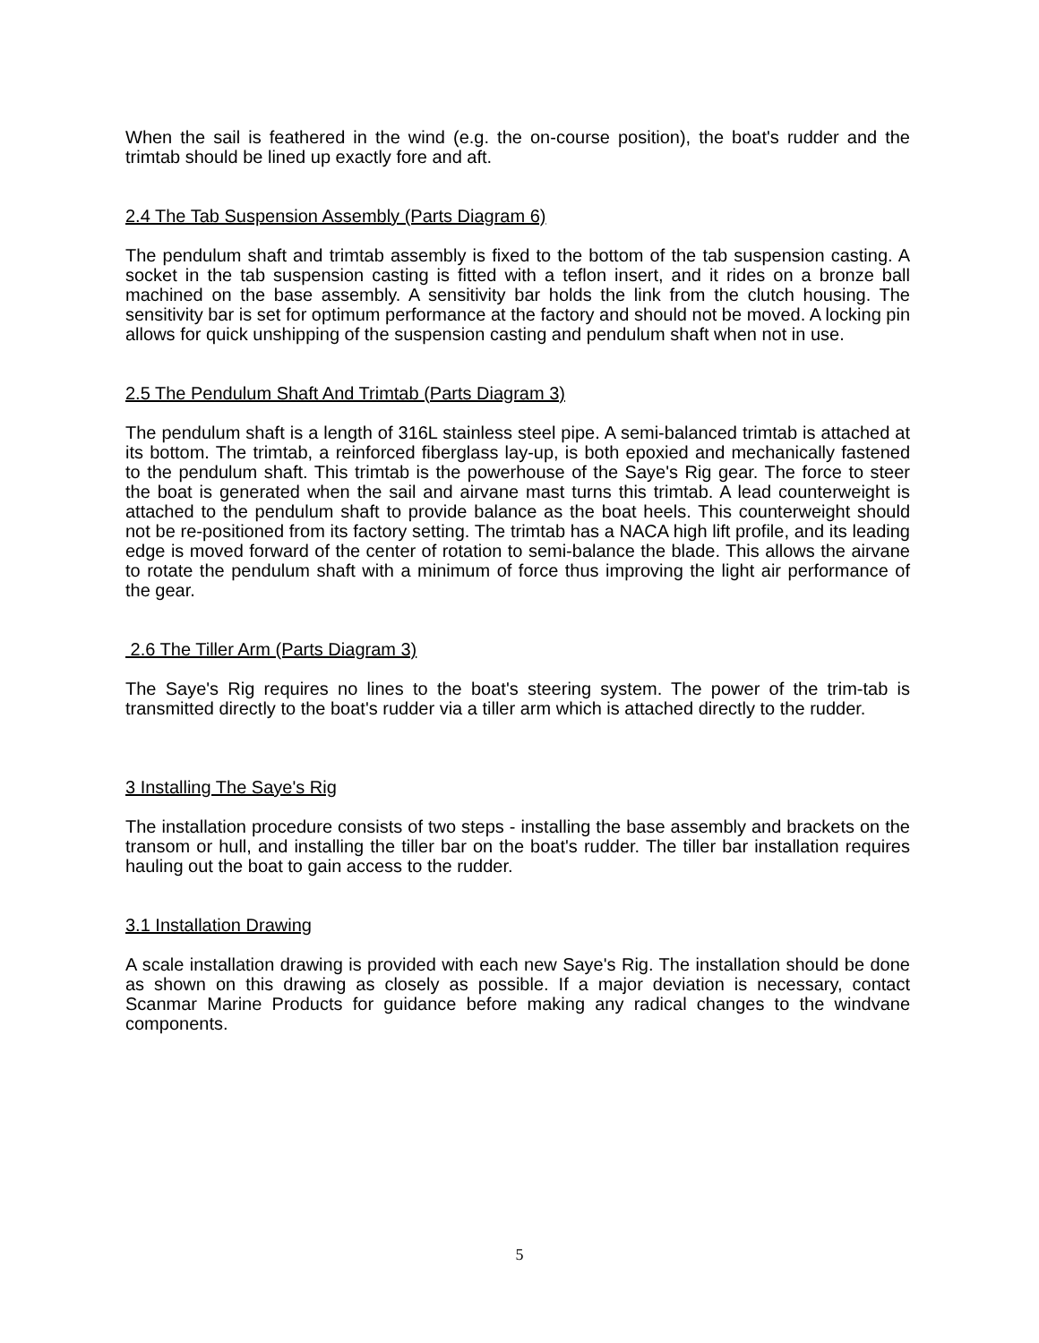When the sail is feathered in the wind (e.g. the on-course position), the boat's rudder and the trimtab should be lined up exactly fore and aft.
2.4 The Tab Suspension Assembly (Parts Diagram 6)
The pendulum shaft and trimtab assembly is fixed to the bottom of the tab suspension casting. A socket in the tab suspension casting is fitted with a teflon insert, and it rides on a bronze ball machined on the base assembly. A sensitivity bar holds the link from the clutch housing. The sensitivity bar is set for optimum performance at the factory and should not be moved. A locking pin allows for quick unshipping of the suspension casting and pendulum shaft when not in use.
2.5 The Pendulum Shaft And Trimtab (Parts Diagram 3)
The pendulum shaft is a length of 316L stainless steel pipe. A semi-balanced trimtab is attached at its bottom. The trimtab, a reinforced fiberglass lay-up, is both epoxied and mechanically fastened to the pendulum shaft. This trimtab is the powerhouse of the Saye's Rig gear. The force to steer the boat is generated when the sail and airvane mast turns this trimtab. A lead counterweight is attached to the pendulum shaft to provide balance as the boat heels. This counterweight should not be re-positioned from its factory setting. The trimtab has a NACA high lift profile, and its leading edge is moved forward of the center of rotation to semi-balance the blade. This allows the airvane to rotate the pendulum shaft with a minimum of force thus improving the light air performance of the gear.
2.6 The Tiller Arm (Parts Diagram 3)
The Saye's Rig requires no lines to the boat's steering system. The power of the trim-tab is transmitted directly to the boat's rudder via a tiller arm which is attached directly to the rudder.
3 Installing The Saye's Rig
The installation procedure consists of two steps - installing the base assembly and brackets on the transom or hull, and installing the tiller bar on the boat's rudder. The tiller bar installation requires hauling out the boat to gain access to the rudder.
3.1 Installation Drawing
A scale installation drawing is provided with each new Saye's Rig. The installation should be done as shown on this drawing as closely as possible. If a major deviation is necessary, contact Scanmar Marine Products for guidance before making any radical changes to the windvane components.
5